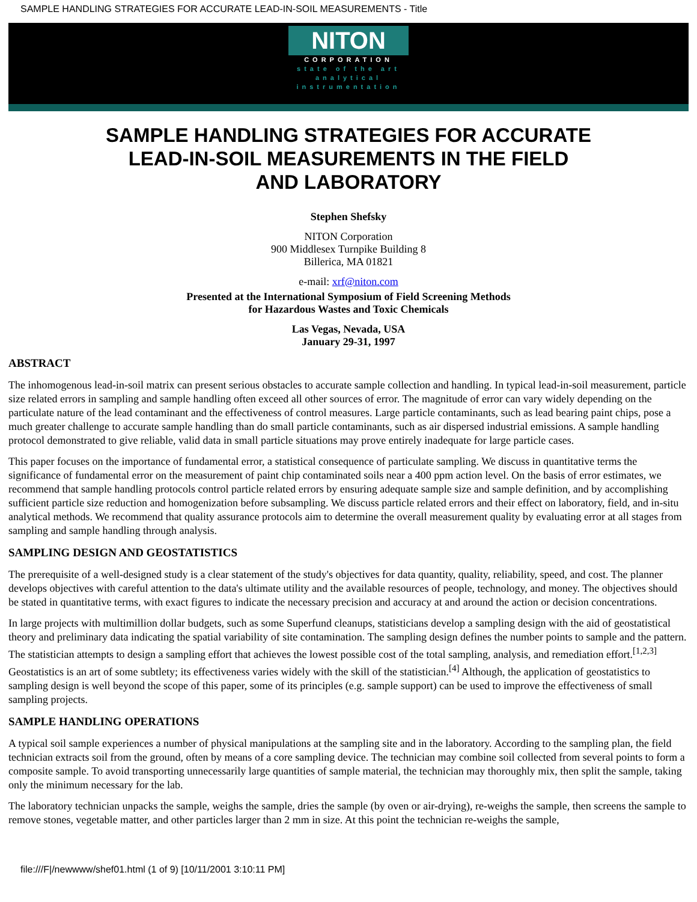SAMPLE HANDLING STRATEGIES FOR ACCURATE LEAD-IN-SOIL MEASUREMENTS - Title
NITON
CORPORATION
state of the art
analytical
instrumentation
SAMPLE HANDLING STRATEGIES FOR ACCURATE
LEAD-IN-SOIL MEASUREMENTS IN THE FIELD
AND LABORATORY
Stephen Shefsky
NITON Corporation
900 Middlesex Turnpike Building 8
Billerica, MA 01821
e-mail: xrf@niton.com
Presented at the International Symposium of Field Screening Methods
for Hazardous Wastes and Toxic Chemicals
Las Vegas, Nevada, USA
January 29-31, 1997
ABSTRACT
The inhomogenous lead-in-soil matrix can present serious obstacles to accurate sample collection and handling. In typical lead-in-soil measurement, particle size related errors in sampling and sample handling often exceed all other sources of error. The magnitude of error can vary widely depending on the particulate nature of the lead contaminant and the effectiveness of control measures. Large particle contaminants, such as lead bearing paint chips, pose a much greater challenge to accurate sample handling than do small particle contaminants, such as air dispersed industrial emissions. A sample handling protocol demonstrated to give reliable, valid data in small particle situations may prove entirely inadequate for large particle cases.
This paper focuses on the importance of fundamental error, a statistical consequence of particulate sampling. We discuss in quantitative terms the significance of fundamental error on the measurement of paint chip contaminated soils near a 400 ppm action level. On the basis of error estimates, we recommend that sample handling protocols control particle related errors by ensuring adequate sample size and sample definition, and by accomplishing sufficient particle size reduction and homogenization before subsampling. We discuss particle related errors and their effect on laboratory, field, and in-situ analytical methods. We recommend that quality assurance protocols aim to determine the overall measurement quality by evaluating error at all stages from sampling and sample handling through analysis.
SAMPLING DESIGN AND GEOSTATISTICS
The prerequisite of a well-designed study is a clear statement of the study's objectives for data quantity, quality, reliability, speed, and cost. The planner develops objectives with careful attention to the data's ultimate utility and the available resources of people, technology, and money. The objectives should be stated in quantitative terms, with exact figures to indicate the necessary precision and accuracy at and around the action or decision concentrations.
In large projects with multimillion dollar budgets, such as some Superfund cleanups, statisticians develop a sampling design with the aid of geostatistical theory and preliminary data indicating the spatial variability of site contamination. The sampling design defines the number points to sample and the pattern. The statistician attempts to design a sampling effort that achieves the lowest possible cost of the total sampling, analysis, and remediation effort.<sup>[1,2,3]</sup> Geostatistics is an art of some subtlety; its effectiveness varies widely with the skill of the statistician.<sup>[4]</sup> Although, the application of geostatistics to sampling design is well beyond the scope of this paper, some of its principles (e.g. sample support) can be used to improve the effectiveness of small sampling projects.
SAMPLE HANDLING OPERATIONS
A typical soil sample experiences a number of physical manipulations at the sampling site and in the laboratory. According to the sampling plan, the field technician extracts soil from the ground, often by means of a core sampling device. The technician may combine soil collected from several points to form a composite sample. To avoid transporting unnecessarily large quantities of sample material, the technician may thoroughly mix, then split the sample, taking only the minimum necessary for the lab.
The laboratory technician unpacks the sample, weighs the sample, dries the sample (by oven or air-drying), re-weighs the sample, then screens the sample to remove stones, vegetable matter, and other particles larger than 2 mm in size. At this point the technician re-weighs the sample,
file:///F|/newwww/shef01.html (1 of 9) [10/11/2001 3:10:11 PM]